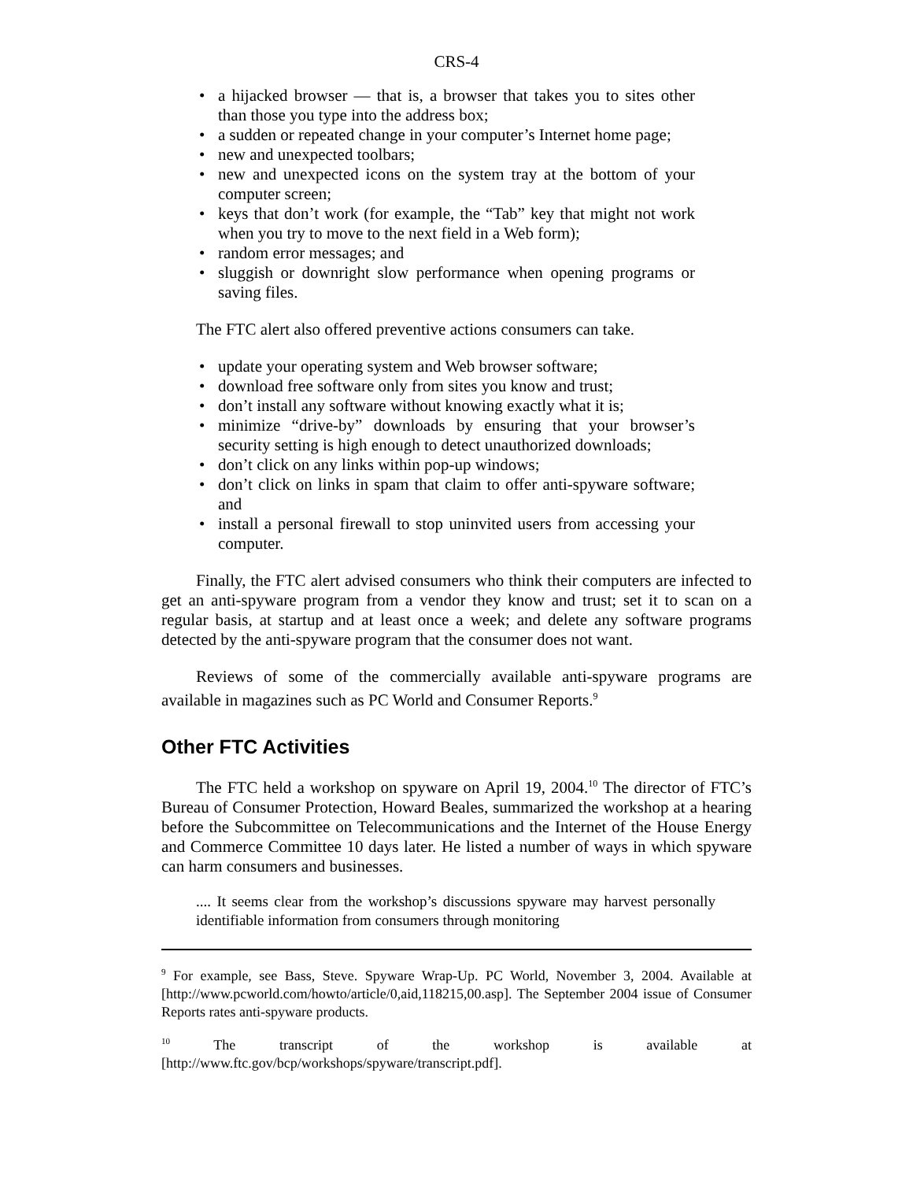CRS-4
• a hijacked browser — that is, a browser that takes you to sites other than those you type into the address box;
• a sudden or repeated change in your computer’s Internet home page;
• new and unexpected toolbars;
• new and unexpected icons on the system tray at the bottom of your computer screen;
• keys that don’t work (for example, the “Tab” key that might not work when you try to move to the next field in a Web form);
• random error messages; and
• sluggish or downright slow performance when opening programs or saving files.
The FTC alert also offered preventive actions consumers can take.
• update your operating system and Web browser software;
• download free software only from sites you know and trust;
• don’t install any software without knowing exactly what it is;
• minimize “drive-by” downloads by ensuring that your browser’s security setting is high enough to detect unauthorized downloads;
• don’t click on any links within pop-up windows;
• don’t click on links in spam that claim to offer anti-spyware software; and
• install a personal firewall to stop uninvited users from accessing your computer.
Finally, the FTC alert advised consumers who think their computers are infected to get an anti-spyware program from a vendor they know and trust; set it to scan on a regular basis, at startup and at least once a week; and delete any software programs detected by the anti-spyware program that the consumer does not want.
Reviews of some of the commercially available anti-spyware programs are available in magazines such as PC World and Consumer Reports.<sup>9</sup>
Other FTC Activities
The FTC held a workshop on spyware on April 19, 2004.<sup>10</sup> The director of FTC’s Bureau of Consumer Protection, Howard Beales, summarized the workshop at a hearing before the Subcommittee on Telecommunications and the Internet of the House Energy and Commerce Committee 10 days later. He listed a number of ways in which spyware can harm consumers and businesses.
.... It seems clear from the workshop’s discussions spyware may harvest personally identifiable information from consumers through monitoring
<sup>9</sup> For example, see Bass, Steve. Spyware Wrap-Up. PC World, November 3, 2004. Available at [http://www.pcworld.com/howto/article/0,aid,118215,00.asp]. The September 2004 issue of Consumer Reports rates anti-spyware products.
<sup>10</sup> The transcript of the workshop is available at [http://www.ftc.gov/bcp/workshops/spyware/transcript.pdf].